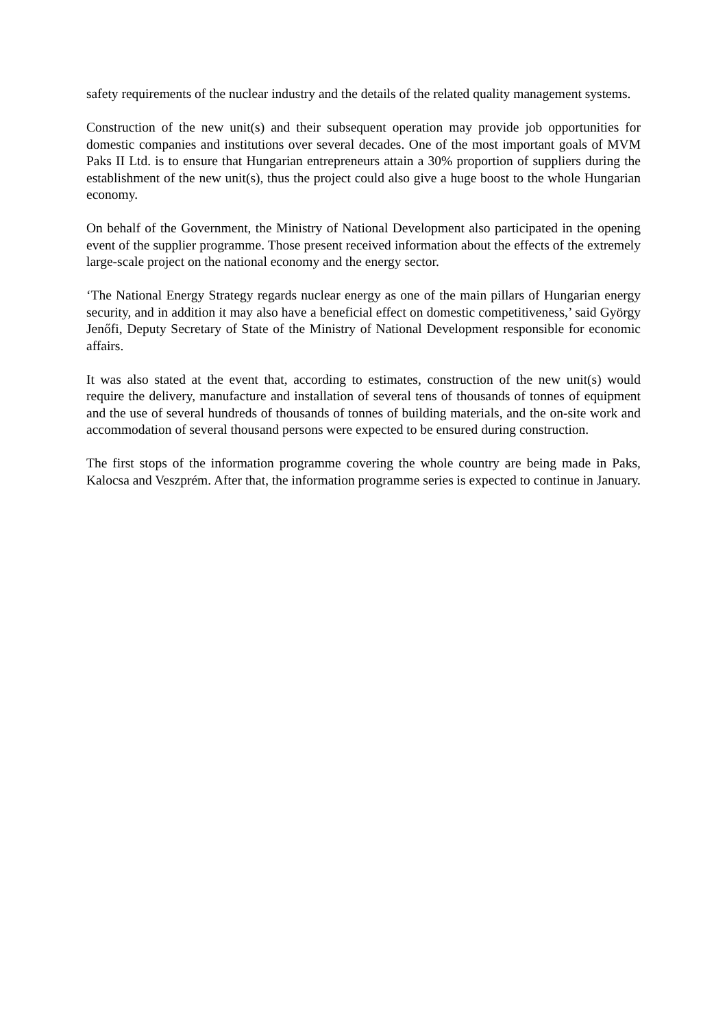safety requirements of the nuclear industry and the details of the related quality management systems.
Construction of the new unit(s) and their subsequent operation may provide job opportunities for domestic companies and institutions over several decades. One of the most important goals of MVM Paks II Ltd. is to ensure that Hungarian entrepreneurs attain a 30% proportion of suppliers during the establishment of the new unit(s), thus the project could also give a huge boost to the whole Hungarian economy.
On behalf of the Government, the Ministry of National Development also participated in the opening event of the supplier programme. Those present received information about the effects of the extremely large-scale project on the national economy and the energy sector.
‘The National Energy Strategy regards nuclear energy as one of the main pillars of Hungarian energy security, and in addition it may also have a beneficial effect on domestic competitiveness,’ said György Jenőfi, Deputy Secretary of State of the Ministry of National Development responsible for economic affairs.
It was also stated at the event that, according to estimates, construction of the new unit(s) would require the delivery, manufacture and installation of several tens of thousands of tonnes of equipment and the use of several hundreds of thousands of tonnes of building materials, and the on-site work and accommodation of several thousand persons were expected to be ensured during construction.
The first stops of the information programme covering the whole country are being made in Paks, Kalocsa and Veszprém. After that, the information programme series is expected to continue in January.